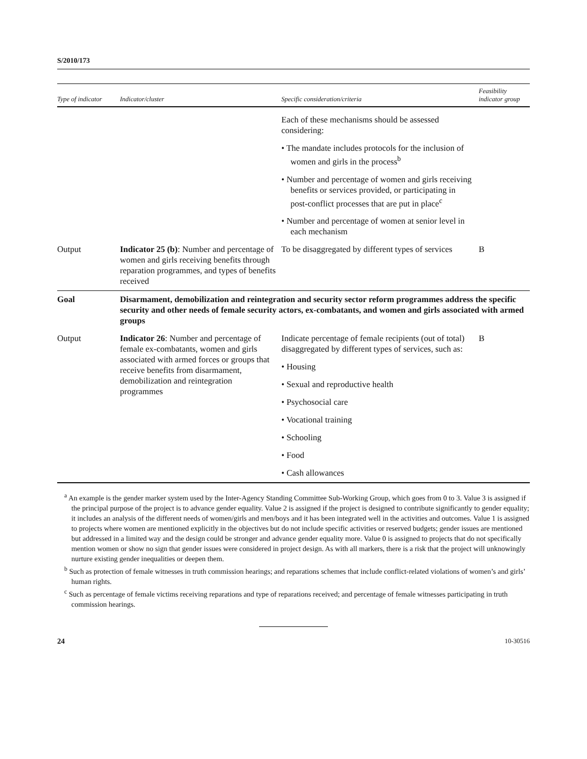S/2010/173
| Type of indicator | Indicator/cluster | Specific consideration/criteria | Feasibility indicator group |
| --- | --- | --- | --- |
| | | Each of these mechanisms should be assessed considering: • The mandate includes protocols for the inclusion of women and girls in the process<sup>b</sup> • Number and percentage of women and girls receiving benefits or services provided, or participating in post-conflict processes that are put in place<sup>c</sup> • Number and percentage of women at senior level in each mechanism | |
| Output | Indicator 25 (b) : Number and percentage of women and girls receiving benefits through reparation programmes, and types of benefits received | To be disaggregated by different types of services | B |
| Goal | Disarmament, demobilization and reintegration and security sector reform programmes address the specific security and other needs of female security actors, ex-combatants, and women and girls associated with armed groups | | |
| Output | Indicator 26 : Number and percentage of female ex-combatants, women and girls associated with armed forces or groups that receive benefits from disarmament, demobilization and reintegration programmes | Indicate percentage of female recipients (out of total) disaggregated by different types of services, such as: • Housing • Sexual and reproductive health • Psychosocial care • Vocational training • Schooling • Food • Cash allowances | B |
<sup>a</sup> An example is the gender marker system used by the Inter-Agency Standing Committee Sub-Working Group, which goes from 0 to 3. Value 3 is assigned if the principal purpose of the project is to advance gender equality. Value 2 is assigned if the project is designed to contribute significantly to gender equality; it includes an analysis of the different needs of women/girls and men/boys and it has been integrated well in the activities and outcomes. Value 1 is assigned to projects where women are mentioned explicitly in the objectives but do not include specific activities or reserved budgets; gender issues are mentioned but addressed in a limited way and the design could be stronger and advance gender equality more. Value 0 is assigned to projects that do not specifically mention women or show no sign that gender issues were considered in project design. As with all markers, there is a risk that the project will unknowingly nurture existing gender inequalities or deepen them.
<sup>b</sup> Such as protection of female witnesses in truth commission hearings; and reparations schemes that include conflict-related violations of women’s and girls’ human rights.
<sup>c</sup> Such as percentage of female victims receiving reparations and type of reparations received; and percentage of female witnesses participating in truth commission hearings.
24 10-30516